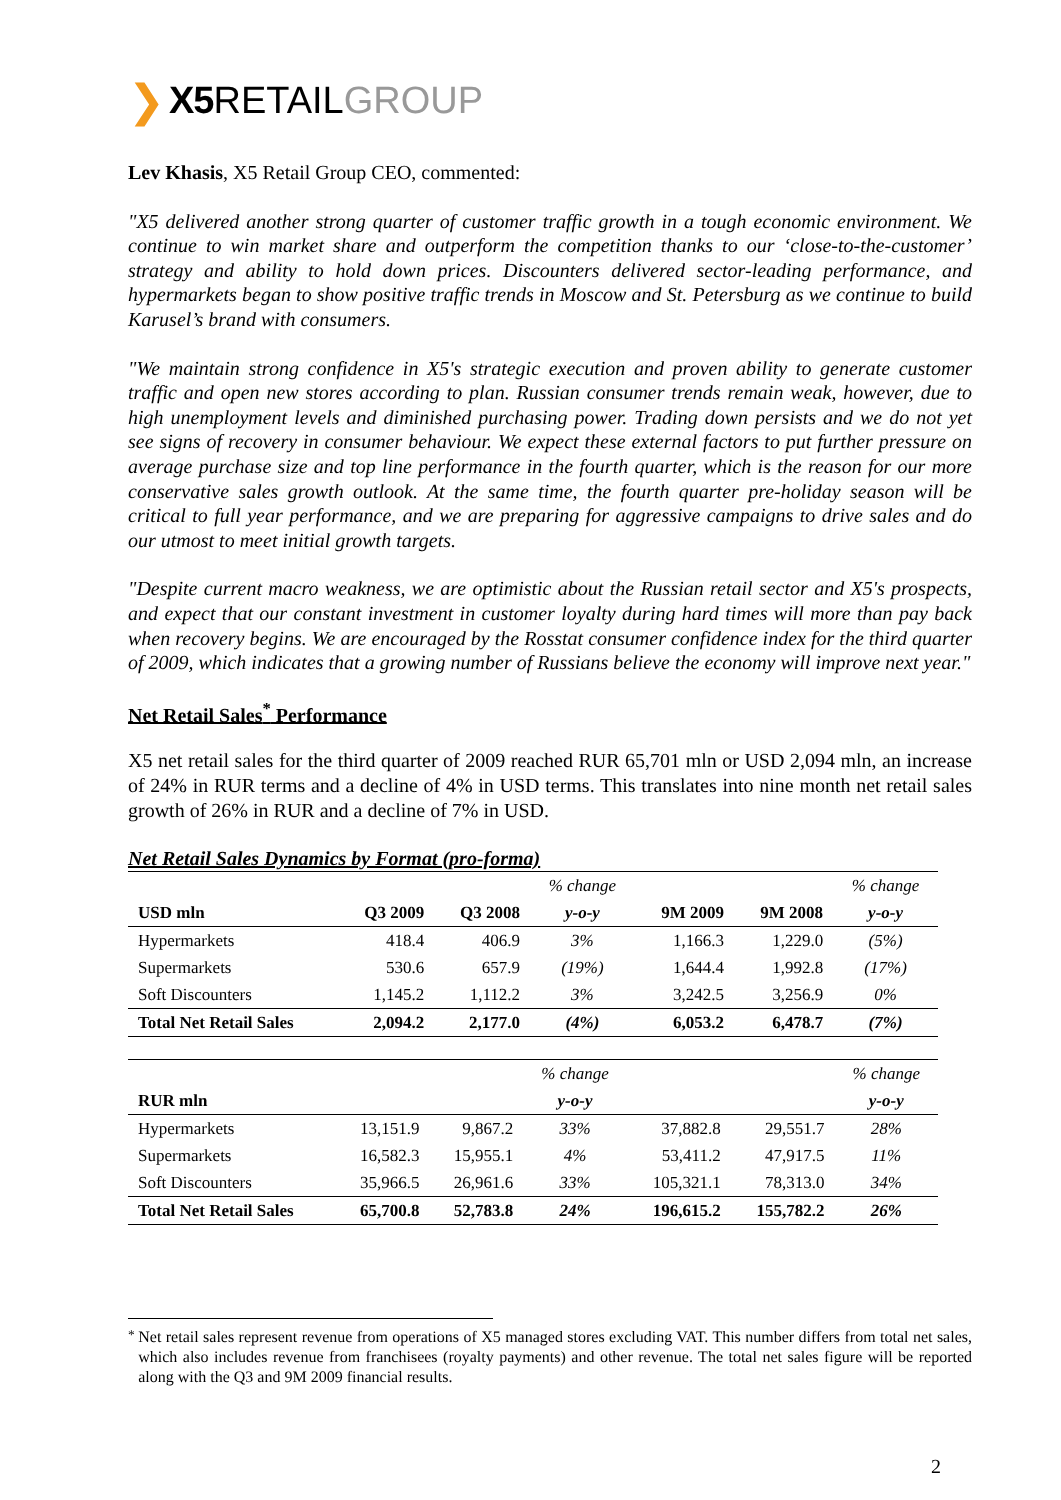❯ X5 RETAIL GROUP
Lev Khasis, X5 Retail Group CEO, commented:
"X5 delivered another strong quarter of customer traffic growth in a tough economic environment. We continue to win market share and outperform the competition thanks to our ‘close-to-the-customer’ strategy and ability to hold down prices. Discounters delivered sector-leading performance, and hypermarkets began to show positive traffic trends in Moscow and St. Petersburg as we continue to build Karusel’s brand with consumers.
"We maintain strong confidence in X5's strategic execution and proven ability to generate customer traffic and open new stores according to plan. Russian consumer trends remain weak, however, due to high unemployment levels and diminished purchasing power. Trading down persists and we do not yet see signs of recovery in consumer behaviour. We expect these external factors to put further pressure on average purchase size and top line performance in the fourth quarter, which is the reason for our more conservative sales growth outlook. At the same time, the fourth quarter pre-holiday season will be critical to full year performance, and we are preparing for aggressive campaigns to drive sales and do our utmost to meet initial growth targets.
"Despite current macro weakness, we are optimistic about the Russian retail sector and X5's prospects, and expect that our constant investment in customer loyalty during hard times will more than pay back when recovery begins. We are encouraged by the Rosstat consumer confidence index for the third quarter of 2009, which indicates that a growing number of Russians believe the economy will improve next year."
Net Retail Sales<sup>*</sup> Performance
X5 net retail sales for the third quarter of 2009 reached RUR 65,701 mln or USD 2,094 mln, an increase of 24% in RUR terms and a decline of 4% in USD terms. This translates into nine month net retail sales growth of 26% in RUR and a decline of 7% in USD.
Net Retail Sales Dynamics by Format (pro-forma)
| | | | % change | | | % change |
| --- | --- | --- | --- | --- | --- | --- |
| USD mln | Q3 2009 | Q3 2008 | y-o-y | 9M 2009 | 9M 2008 | y-o-y |
| Hypermarkets | 418.4 | 406.9 | 3% | 1,166.3 | 1,229.0 | (5%) |
| Supermarkets | 530.6 | 657.9 | (19%) | 1,644.4 | 1,992.8 | (17%) |
| Soft Discounters | 1,145.2 | 1,112.2 | 3% | 3,242.5 | 3,256.9 | 0% |
| Total Net Retail Sales | 2,094.2 | 2,177.0 | (4%) | 6,053.2 | 6,478.7 | (7%) |
| | | | % change | | | % change |
| --- | --- | --- | --- | --- | --- | --- |
| RUR mln | | | y-o-y | | | y-o-y |
| Hypermarkets | 13,151.9 | 9,867.2 | 33% | 37,882.8 | 29,551.7 | 28% |
| Supermarkets | 16,582.3 | 15,955.1 | 4% | 53,411.2 | 47,917.5 | 11% |
| Soft Discounters | 35,966.5 | 26,961.6 | 33% | 105,321.1 | 78,313.0 | 34% |
| Total Net Retail Sales | 65,700.8 | 52,783.8 | 24% | 196,615.2 | 155,782.2 | 26% |
<sup>*</sup>
Net retail sales represent revenue from operations of X5 managed stores excluding VAT. This number differs from total net sales, which also includes revenue from franchisees (royalty payments) and other revenue. The total net sales figure will be reported along with the Q3 and 9M 2009 financial results.
2